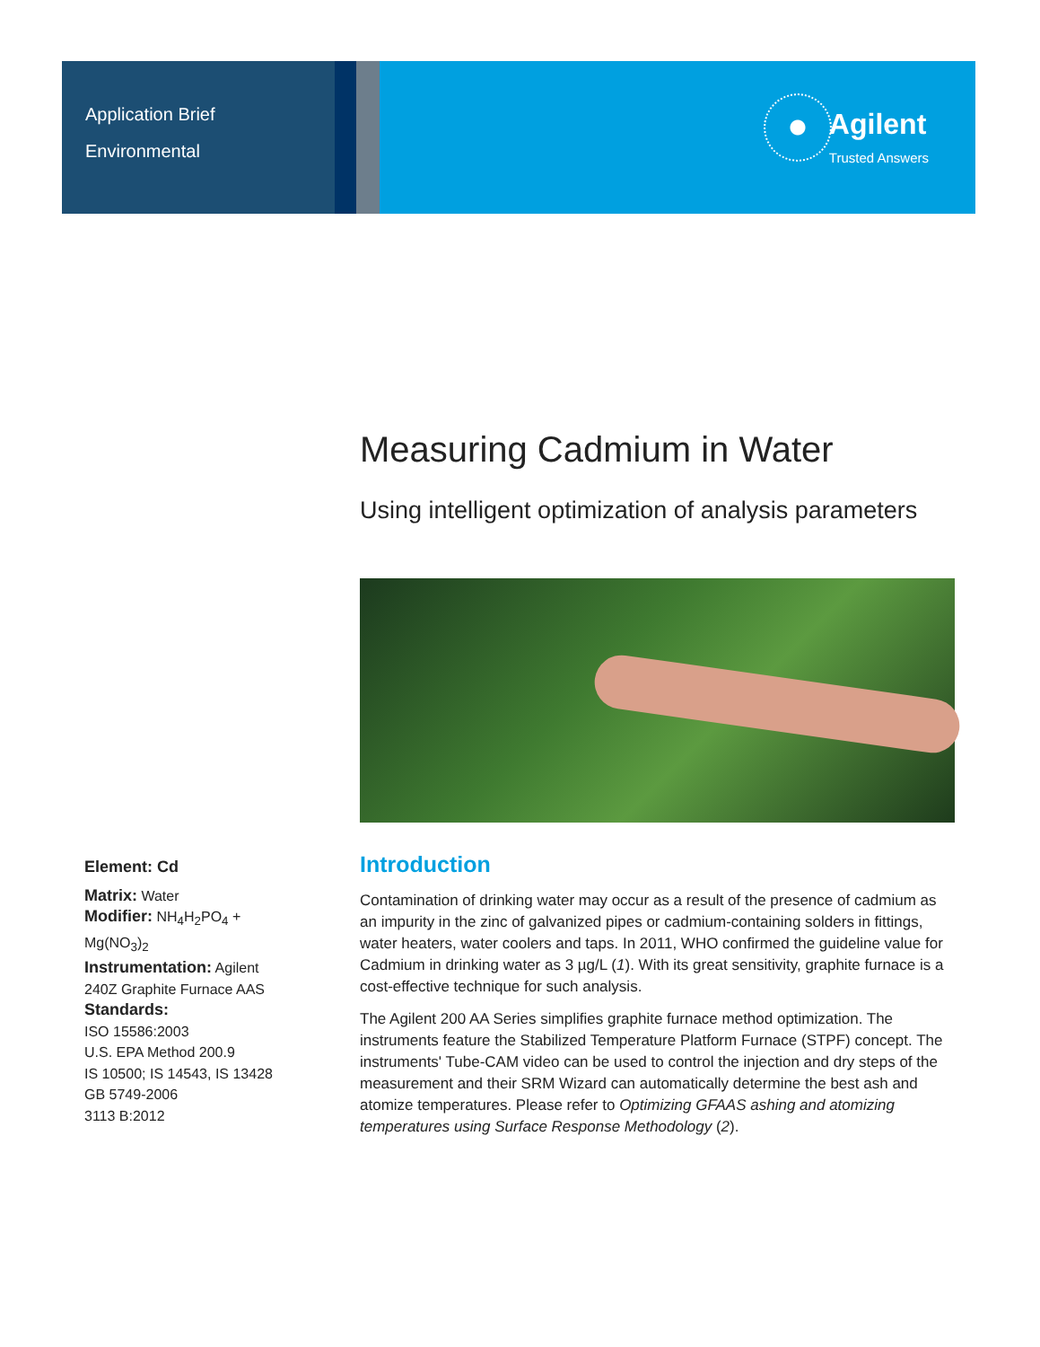Application Brief
Environmental
Agilent
Trusted Answers
Measuring Cadmium in Water
Using intelligent optimization of analysis parameters
Introduction
Contamination of drinking water may occur as a result of the presence of cadmium as an impurity in the zinc of galvanized pipes or cadmium-containing solders in fittings, water heaters, water coolers and taps. In 2011, WHO confirmed the guideline value for Cadmium in drinking water as 3 µg/L (1). With its great sensitivity, graphite furnace is a cost-effective technique for such analysis.
The Agilent 200 AA Series simplifies graphite furnace method optimization. The instruments feature the Stabilized Temperature Platform Furnace (STPF) concept. The instruments' Tube-CAM video can be used to control the injection and dry steps of the measurement and their SRM Wizard can automatically determine the best ash and atomize temperatures. Please refer to Optimizing GFAAS ashing and atomizing temperatures using Surface Response Methodology (2).
Element: Cd
Matrix: Water
Modifier: NH<sub>4</sub>H<sub>2</sub>PO<sub>4</sub> + Mg(NO<sub>3</sub>)<sub>2</sub>
Instrumentation: Agilent 240Z Graphite Furnace AAS
Standards:
ISO 15586:2003
U.S. EPA Method 200.9
IS 10500; IS 14543, IS 13428
GB 5749-2006
3113 B:2012